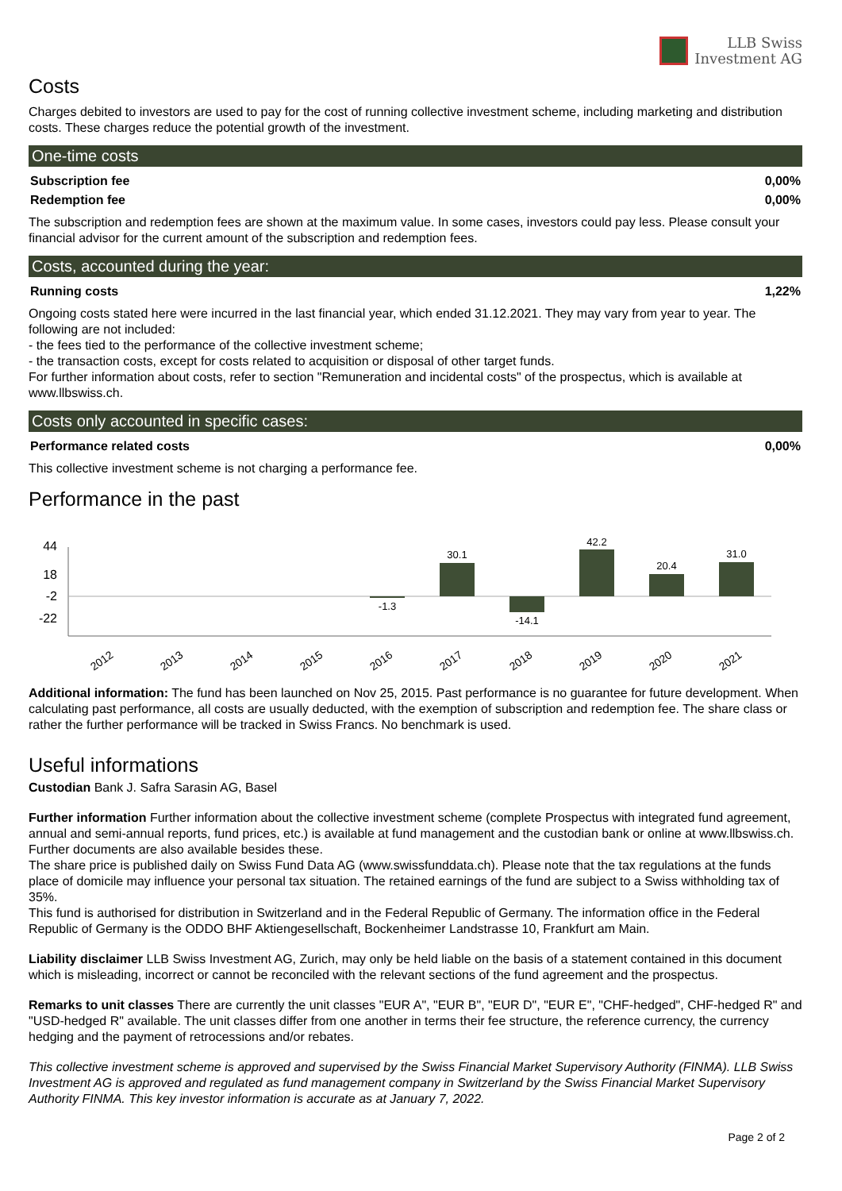LLB Swiss
Investment AG
Costs
Charges debited to investors are used to pay for the cost of running collective investment scheme, including marketing and distribution costs. These charges reduce the potential growth of the investment.
One-time costs
| Subscription fee | 0,00% |
| Redemption fee | 0,00% |
The subscription and redemption fees are shown at the maximum value. In some cases, investors could pay less. Please consult your financial advisor for the current amount of the subscription and redemption fees.
Costs, accounted during the year:
| Running costs | 1,22% |
Ongoing costs stated here were incurred in the last financial year, which ended 31.12.2021. They may vary from year to year. The following are not included:
- the fees tied to the performance of the collective investment scheme;
- the transaction costs, except for costs related to acquisition or disposal of other target funds.
For further information about costs, refer to section "Remuneration and incidental costs" of the prospectus, which is available at www.llbswiss.ch.
Costs only accounted in specific cases:
| Performance related costs | 0,00% |
This collective investment scheme is not charging a performance fee.
Performance in the past
44
18
-2
-22
-1.3
30.1
-14.1
42.2
20.4
31.0
2012
2013
2014
2015
2016
2017
2018
2019
2020
2021
Additional information: The fund has been launched on Nov 25, 2015. Past performance is no guarantee for future development. When calculating past performance, all costs are usually deducted, with the exemption of subscription and redemption fee. The share class or rather the further performance will be tracked in Swiss Francs. No benchmark is used.
Useful informations
Custodian Bank J. Safra Sarasin AG, Basel
Further information Further information about the collective investment scheme (complete Prospectus with integrated fund agreement, annual and semi-annual reports, fund prices, etc.) is available at fund management and the custodian bank or online at www.llbswiss.ch. Further documents are also available besides these.
The share price is published daily on Swiss Fund Data AG (www.swissfunddata.ch). Please note that the tax regulations at the funds place of domicile may influence your personal tax situation. The retained earnings of the fund are subject to a Swiss withholding tax of 35%.
This fund is authorised for distribution in Switzerland and in the Federal Republic of Germany. The information office in the Federal Republic of Germany is the ODDO BHF Aktiengesellschaft, Bockenheimer Landstrasse 10, Frankfurt am Main.
Liability disclaimer LLB Swiss Investment AG, Zurich, may only be held liable on the basis of a statement contained in this document which is misleading, incorrect or cannot be reconciled with the relevant sections of the fund agreement and the prospectus.
Remarks to unit classes There are currently the unit classes "EUR A", "EUR B", "EUR D", "EUR E", "CHF-hedged", CHF-hedged R" and "USD-hedged R" available. The unit classes differ from one another in terms their fee structure, the reference currency, the currency hedging and the payment of retrocessions and/or rebates.
This collective investment scheme is approved and supervised by the Swiss Financial Market Supervisory Authority (FINMA). LLB Swiss Investment AG is approved and regulated as fund management company in Switzerland by the Swiss Financial Market Supervisory Authority FINMA. This key investor information is accurate as at January 7, 2022.
Page 2 of 2